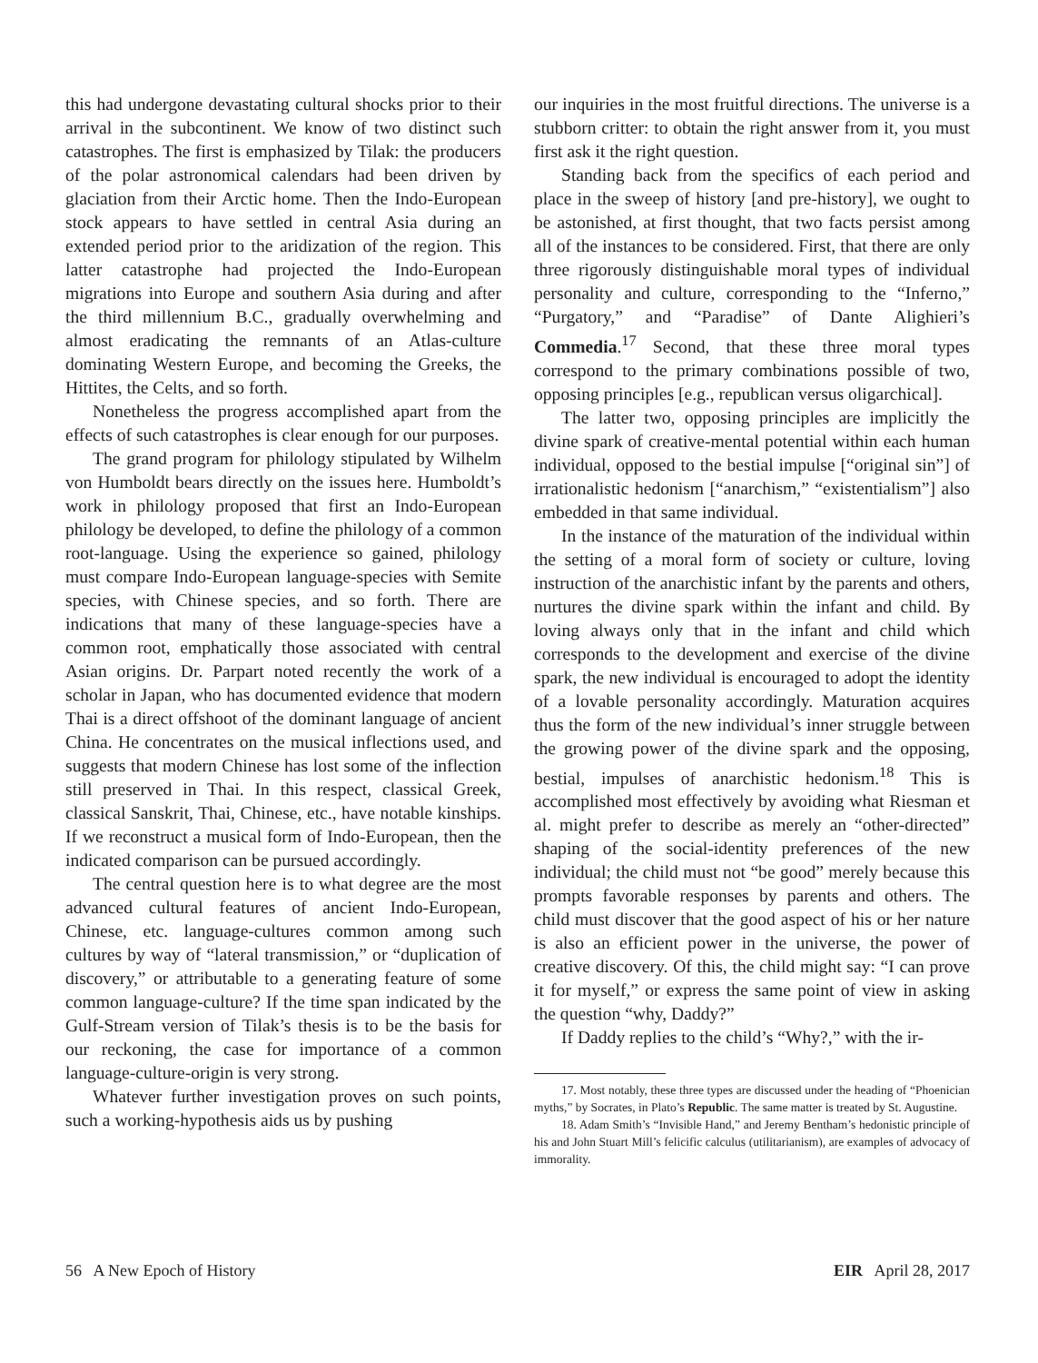this had undergone devastating cultural shocks prior to their arrival in the subcontinent. We know of two distinct such catastrophes. The first is emphasized by Tilak: the producers of the polar astronomical calendars had been driven by glaciation from their Arctic home. Then the Indo-European stock appears to have settled in central Asia during an extended period prior to the aridization of the region. This latter catastrophe had projected the Indo-European migrations into Europe and southern Asia during and after the third millennium B.C., gradually overwhelming and almost eradicating the remnants of an Atlas-culture dominating Western Europe, and becoming the Greeks, the Hittites, the Celts, and so forth.
Nonetheless the progress accomplished apart from the effects of such catastrophes is clear enough for our purposes.
The grand program for philology stipulated by Wilhelm von Humboldt bears directly on the issues here. Humboldt’s work in philology proposed that first an Indo-European philology be developed, to define the philology of a common root-language. Using the experience so gained, philology must compare Indo-European language-species with Semite species, with Chinese species, and so forth. There are indications that many of these language-species have a common root, emphatically those associated with central Asian origins. Dr. Parpart noted recently the work of a scholar in Japan, who has documented evidence that modern Thai is a direct offshoot of the dominant language of ancient China. He concentrates on the musical inflections used, and suggests that modern Chinese has lost some of the inflection still preserved in Thai. In this respect, classical Greek, classical Sanskrit, Thai, Chinese, etc., have notable kinships. If we reconstruct a musical form of Indo-European, then the indicated comparison can be pursued accordingly.
The central question here is to what degree are the most advanced cultural features of ancient Indo-European, Chinese, etc. language-cultures common among such cultures by way of “lateral transmission,” or “duplication of discovery,” or attributable to a generating feature of some common language-culture? If the time span indicated by the Gulf-Stream version of Tilak’s thesis is to be the basis for our reckoning, the case for importance of a common language-culture-origin is very strong.
Whatever further investigation proves on such points, such a working-hypothesis aids us by pushing
our inquiries in the most fruitful directions. The universe is a stubborn critter: to obtain the right answer from it, you must first ask it the right question.
Standing back from the specifics of each period and place in the sweep of history [and pre-history], we ought to be astonished, at first thought, that two facts persist among all of the instances to be considered. First, that there are only three rigorously distinguishable moral types of individual personality and culture, corresponding to the “Inferno,” “Purgatory,” and “Paradise” of Dante Alighieri’s Commedia.<sup>17</sup> Second, that these three moral types correspond to the primary combinations possible of two, opposing principles [e.g., republican versus oligarchical].
The latter two, opposing principles are implicitly the divine spark of creative-mental potential within each human individual, opposed to the bestial impulse [“original sin”] of irrationalistic hedonism [“anarchism,” “existentialism”] also embedded in that same individual.
In the instance of the maturation of the individual within the setting of a moral form of society or culture, loving instruction of the anarchistic infant by the parents and others, nurtures the divine spark within the infant and child. By loving always only that in the infant and child which corresponds to the development and exercise of the divine spark, the new individual is encouraged to adopt the identity of a lovable personality accordingly. Maturation acquires thus the form of the new individual’s inner struggle between the growing power of the divine spark and the opposing, bestial, impulses of anarchistic hedonism.<sup>18</sup> This is accomplished most effectively by avoiding what Riesman et al. might prefer to describe as merely an “other-directed” shaping of the social-identity preferences of the new individual; the child must not “be good” merely because this prompts favorable responses by parents and others. The child must discover that the good aspect of his or her nature is also an efficient power in the universe, the power of creative discovery. Of this, the child might say: “I can prove it for myself,” or express the same point of view in asking the question “why, Daddy?”
If Daddy replies to the child’s “Why?,” with the ir-
17. Most notably, these three types are discussed under the heading of “Phoenician myths,” by Socrates, in Plato’s Republic. The same matter is treated by St. Augustine.
18. Adam Smith’s “Invisible Hand,” and Jeremy Bentham’s hedonistic principle of his and John Stuart Mill’s felicific calculus (utilitarianism), are examples of advocacy of immorality.
56 A New Epoch of History EIR April 28, 2017